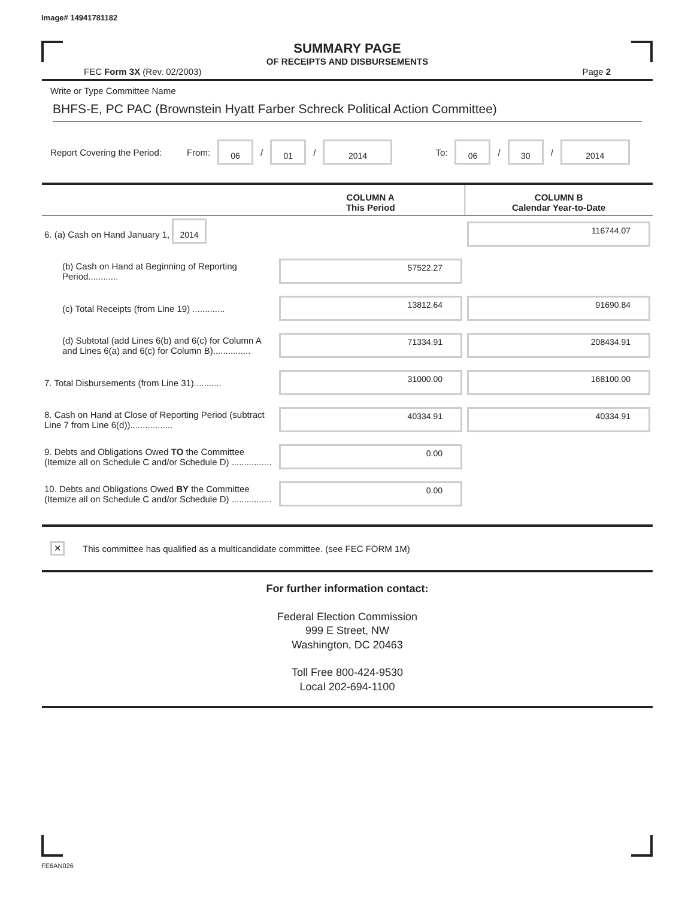Image# 14941781182
SUMMARY PAGE
OF RECEIPTS AND DISBURSEMENTS
FEC Form 3X (Rev. 02/2003) Page 2
Write or Type Committee Name
BHFS-E, PC PAC (Brownstein Hyatt Farber Schreck Political Action Committee)
Report Covering the Period: From: 06 / 01 / 2014 To: 06 / 30 / 2014
| | COLUMN A This Period | COLUMN B Calendar Year-to-Date |
| --- | --- | --- |
| 6. (a) Cash on Hand January 1, 2014 | | 116744.07 |
| (b) Cash on Hand at Beginning of Reporting Period............ | 57522.27 | |
| (c) Total Receipts (from Line 19) ............. | 13812.64 | 91690.84 |
| (d) Subtotal (add Lines 6(b) and 6(c) for Column A and Lines 6(a) and 6(c) for Column B)............... | 71334.91 | 208434.91 |
| 7. Total Disbursements (from Line 31)........... | 31000.00 | 168100.00 |
| 8. Cash on Hand at Close of Reporting Period (subtract Line 7 from Line 6(d))................. | 40334.91 | 40334.91 |
| 9. Debts and Obligations Owed TO the Committee (Itemize all on Schedule C and/or Schedule D) ................ | 0.00 | |
| 10. Debts and Obligations Owed BY the Committee (Itemize all on Schedule C and/or Schedule D) ................ | 0.00 | |
✕ This committee has qualified as a multicandidate committee. (see FEC FORM 1M)
For further information contact:
Federal Election Commission
999 E Street, NW
Washington, DC 20463
Toll Free 800-424-9530
Local 202-694-1100
FE6AN026